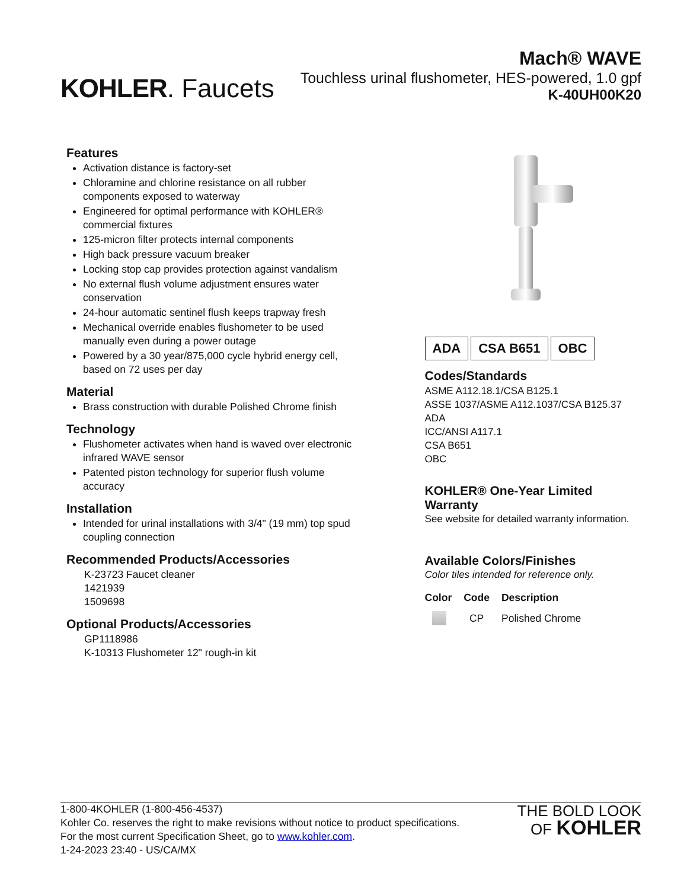KOHLER. Faucets
Mach® WAVE
Touchless urinal flushometer, HES-powered, 1.0 gpf
K-40UH00K20
Features
Activation distance is factory-set
Chloramine and chlorine resistance on all rubber components exposed to waterway
Engineered for optimal performance with KOHLER® commercial fixtures
125-micron filter protects internal components
High back pressure vacuum breaker
Locking stop cap provides protection against vandalism
No external flush volume adjustment ensures water conservation
24-hour automatic sentinel flush keeps trapway fresh
Mechanical override enables flushometer to be used manually even during a power outage
Powered by a 30 year/875,000 cycle hybrid energy cell, based on 72 uses per day
Material
Brass construction with durable Polished Chrome finish
Technology
Flushometer activates when hand is waved over electronic infrared WAVE sensor
Patented piston technology for superior flush volume accuracy
Installation
Intended for urinal installations with 3/4" (19 mm) top spud coupling connection
Recommended Products/Accessories
K-23723 Faucet cleaner
1421939
1509698
Optional Products/Accessories
GP1118986
K-10313 Flushometer 12" rough-in kit
ADA CSA B651 OBC
Codes/Standards
ASME A112.18.1/CSA B125.1
ASSE 1037/ASME A112.1037/CSA B125.37
ADA
ICC/ANSI A117.1
CSA B651
OBC
KOHLER® One-Year Limited Warranty
See website for detailed warranty information.
Available Colors/Finishes
Color tiles intended for reference only.
| Color | Code | Description |
| --- | --- | --- |
| | CP | Polished Chrome |
1-800-4KOHLER (1-800-456-4537)
Kohler Co. reserves the right to make revisions without notice to product specifications.
For the most current Specification Sheet, go to www.kohler.com.
1-24-2023 23:40 - US/CA/MX
THE BOLD LOOK
OF KOHLER